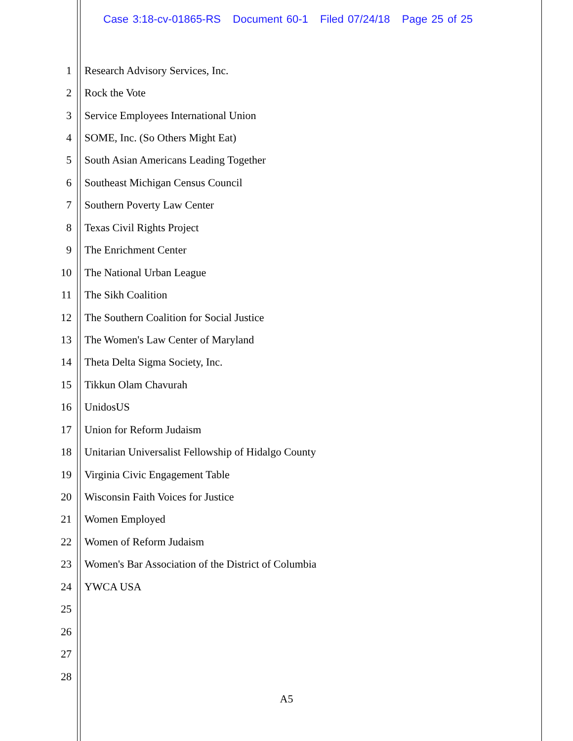Case 3:18-cv-01865-RS Document 60-1 Filed 07/24/18 Page 25 of 25
1 Research Advisory Services, Inc.
2 Rock the Vote
3 Service Employees International Union
4 SOME, Inc. (So Others Might Eat)
5 South Asian Americans Leading Together
6 Southeast Michigan Census Council
7 Southern Poverty Law Center
8 Texas Civil Rights Project
9 The Enrichment Center
10 The National Urban League
11 The Sikh Coalition
12 The Southern Coalition for Social Justice
13 The Women's Law Center of Maryland
14 Theta Delta Sigma Society, Inc.
15 Tikkun Olam Chavurah
16 UnidosUS
17 Union for Reform Judaism
18 Unitarian Universalist Fellowship of Hidalgo County
19 Virginia Civic Engagement Table
20 Wisconsin Faith Voices for Justice
21 Women Employed
22 Women of Reform Judaism
23 Women's Bar Association of the District of Columbia
24 YWCA USA
25
26
27
28
A5